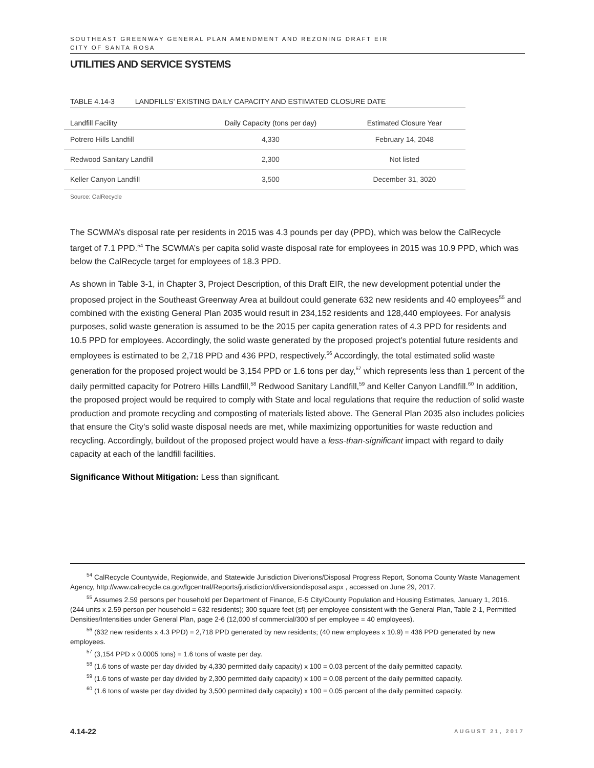SOUTHEAST GREENWAY GENERAL PLAN AMENDMENT AND REZONING DRAFT EIR
CITY OF SANTA ROSA
UTILITIES AND SERVICE SYSTEMS
TABLE 4.14-3 LANDFILLS’ EXISTING DAILY CAPACITY AND ESTIMATED CLOSURE DATE
| Landfill Facility | Daily Capacity (tons per day) | Estimated Closure Year |
| --- | --- | --- |
| Potrero Hills Landfill | 4,330 | February 14, 2048 |
| Redwood Sanitary Landfill | 2,300 | Not listed |
| Keller Canyon Landfill | 3,500 | December 31, 3020 |
Source: CalRecycle
The SCWMA’s disposal rate per residents in 2015 was 4.3 pounds per day (PPD), which was below the CalRecycle target of 7.1 PPD.<sup>54</sup> The SCWMA’s per capita solid waste disposal rate for employees in 2015 was 10.9 PPD, which was below the CalRecycle target for employees of 18.3 PPD.
As shown in Table 3-1, in Chapter 3, Project Description, of this Draft EIR, the new development potential under the proposed project in the Southeast Greenway Area at buildout could generate 632 new residents and 40 employees<sup>55</sup> and combined with the existing General Plan 2035 would result in 234,152 residents and 128,440 employees. For analysis purposes, solid waste generation is assumed to be the 2015 per capita generation rates of 4.3 PPD for residents and 10.5 PPD for employees. Accordingly, the solid waste generated by the proposed project’s potential future residents and employees is estimated to be 2,718 PPD and 436 PPD, respectively.<sup>56</sup> Accordingly, the total estimated solid waste generation for the proposed project would be 3,154 PPD or 1.6 tons per day,<sup>57</sup> which represents less than 1 percent of the daily permitted capacity for Potrero Hills Landfill,<sup>58</sup> Redwood Sanitary Landfill,<sup>59</sup> and Keller Canyon Landfill.<sup>60</sup> In addition, the proposed project would be required to comply with State and local regulations that require the reduction of solid waste production and promote recycling and composting of materials listed above. The General Plan 2035 also includes policies that ensure the City’s solid waste disposal needs are met, while maximizing opportunities for waste reduction and recycling. Accordingly, buildout of the proposed project would have a less-than-significant impact with regard to daily capacity at each of the landfill facilities.
Significance Without Mitigation: Less than significant.
<sup>54</sup> CalRecycle Countywide, Regionwide, and Statewide Jurisdiction Diverions/Disposal Progress Report, Sonoma County Waste Management Agency, http://www.calrecycle.ca.gov/lgcentral/Reports/jurisdiction/diversiondisposal.aspx , accessed on June 29, 2017.
<sup>55</sup> Assumes 2.59 persons per household per Department of Finance, E-5 City/County Population and Housing Estimates, January 1, 2016. (244 units x 2.59 person per household = 632 residents); 300 square feet (sf) per employee consistent with the General Plan, Table 2-1, Permitted Densities/Intensities under General Plan, page 2-6 (12,000 sf commercial/300 sf per employee = 40 employees).
<sup>56</sup> (632 new residents x 4.3 PPD) = 2,718 PPD generated by new residents; (40 new employees x 10.9) = 436 PPD generated by new employees.
<sup>57</sup> (3,154 PPD x 0.0005 tons) = 1.6 tons of waste per day.
<sup>58</sup> (1.6 tons of waste per day divided by 4,330 permitted daily capacity) x 100 = 0.03 percent of the daily permitted capacity.
<sup>59</sup> (1.6 tons of waste per day divided by 2,300 permitted daily capacity) x 100 = 0.08 percent of the daily permitted capacity.
<sup>60</sup> (1.6 tons of waste per day divided by 3,500 permitted daily capacity) x 100 = 0.05 percent of the daily permitted capacity.
4.14-22 AUGUST 21, 2017